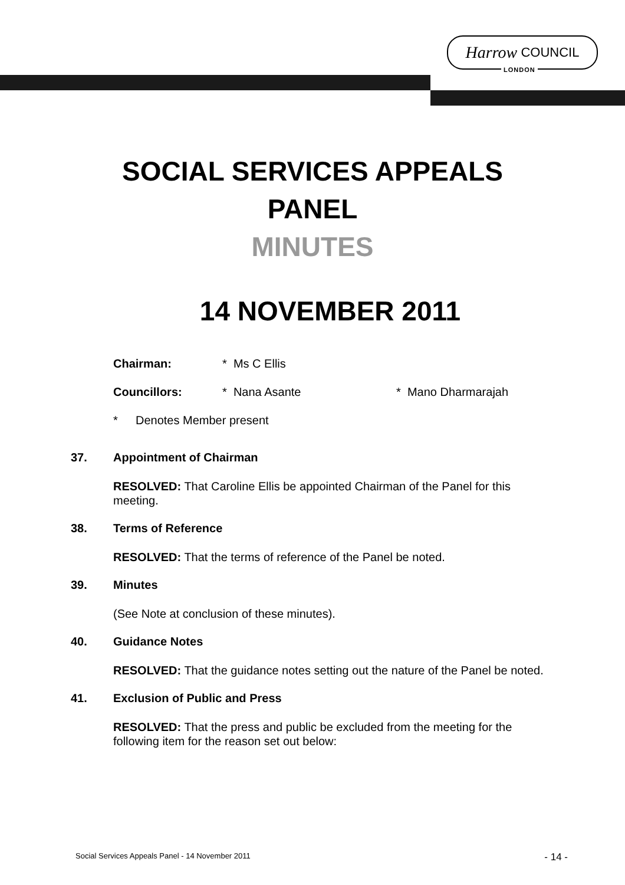Harrow COUNCIL
LONDON
SOCIAL SERVICES APPEALS
PANEL
MINUTES
14 NOVEMBER 2011
Chairman: * Ms C Ellis
Councillors: * Nana Asante * Mano Dharmarajah
* Denotes Member present
37. Appointment of Chairman
RESOLVED: That Caroline Ellis be appointed Chairman of the Panel for this meeting.
38. Terms of Reference
RESOLVED: That the terms of reference of the Panel be noted.
39. Minutes
(See Note at conclusion of these minutes).
40. Guidance Notes
RESOLVED: That the guidance notes setting out the nature of the Panel be noted.
41. Exclusion of Public and Press
RESOLVED: That the press and public be excluded from the meeting for the following item for the reason set out below:
Social Services Appeals Panel - 14 November 2011 - 14 -